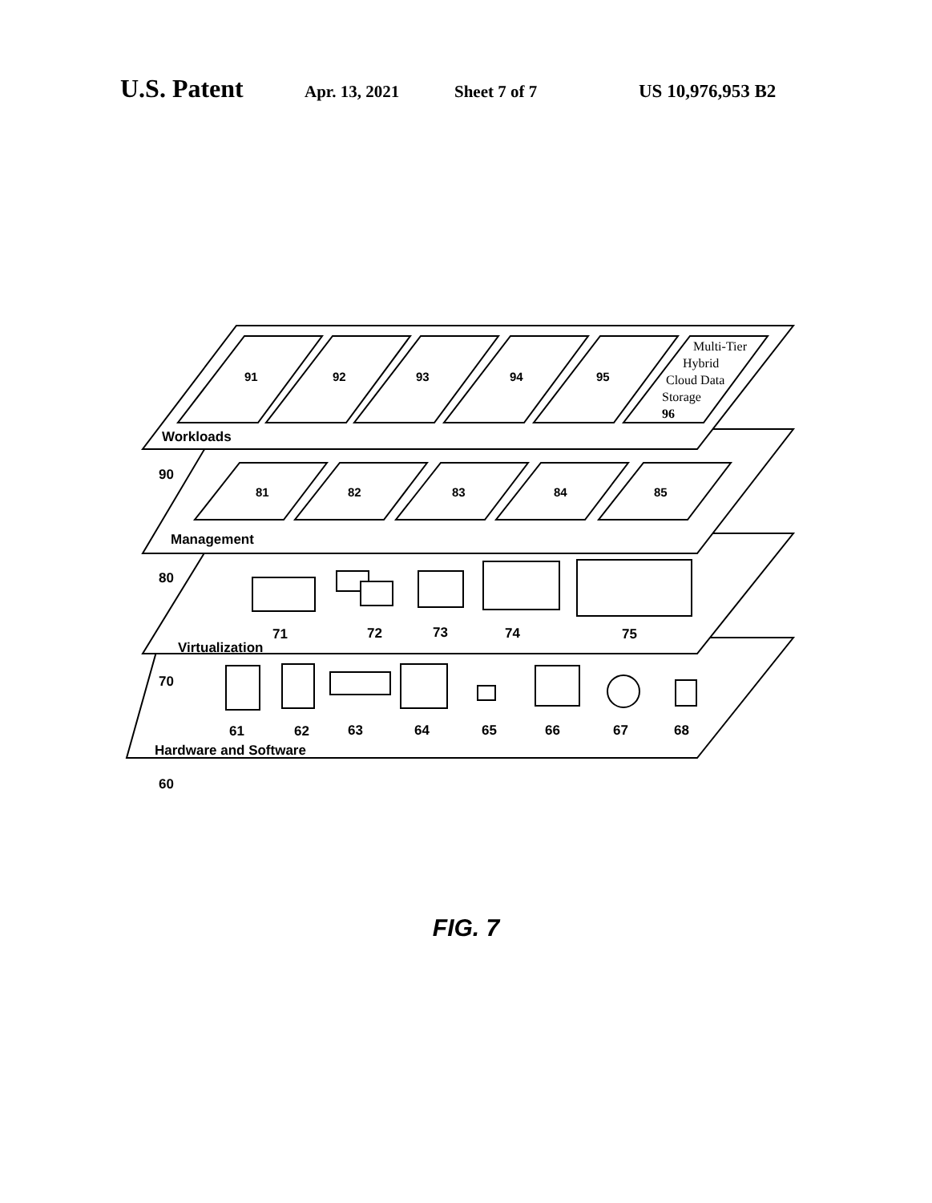U.S. Patent Apr. 13, 2021 Sheet 7 of 7 US 10,976,953 B2
91
92
93
94
95
81
82
83
84
85
Multi-Tier
Hybrid
Cloud Data
Storage
96
Workloads
Management
Virtualization
Hardware and Software
90
80
70
60
71
72
73
74
75
61
62
63
64
65
66
67
68
FIG. 7